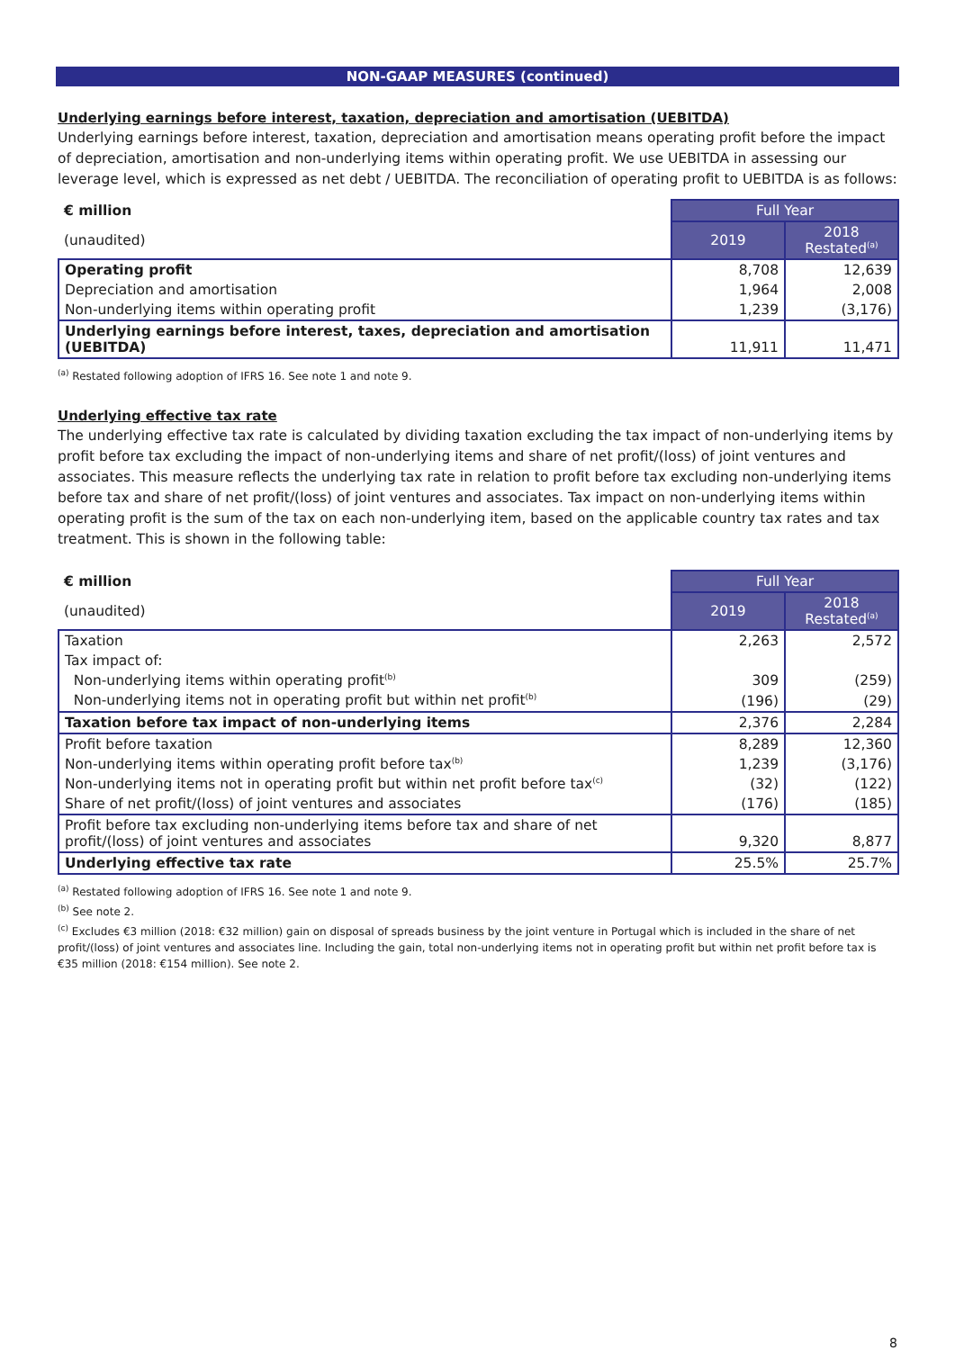NON-GAAP MEASURES (continued)
Underlying earnings before interest, taxation, depreciation and amortisation (UEBITDA)
Underlying earnings before interest, taxation, depreciation and amortisation means operating profit before the impact of depreciation, amortisation and non-underlying items within operating profit. We use UEBITDA in assessing our leverage level, which is expressed as net debt / UEBITDA. The reconciliation of operating profit to UEBITDA is as follows:
| € million | Full Year | |
| (unaudited) | 2019 | 2018 Restated<sup>(a)</sup> |
| Operating profit | 8,708 | 12,639 |
| Depreciation and amortisation | 1,964 | 2,008 |
| Non-underlying items within operating profit | 1,239 | (3,176) |
| Underlying earnings before interest, taxes, depreciation and amortisation (UEBITDA) | 11,911 | 11,471 |
<sup>(a)</sup> Restated following adoption of IFRS 16. See note 1 and note 9.
Underlying effective tax rate
The underlying effective tax rate is calculated by dividing taxation excluding the tax impact of non-underlying items by profit before tax excluding the impact of non-underlying items and share of net profit/(loss) of joint ventures and associates. This measure reflects the underlying tax rate in relation to profit before tax excluding non-underlying items before tax and share of net profit/(loss) of joint ventures and associates. Tax impact on non-underlying items within operating profit is the sum of the tax on each non-underlying item, based on the applicable country tax rates and tax treatment. This is shown in the following table:
| € million | Full Year | |
| (unaudited) | 2019 | 2018 Restated<sup>(a)</sup> |
| Taxation | 2,263 | 2,572 |
| Tax impact of: | | |
| Non-underlying items within operating profit<sup>(b)</sup> | 309 | (259) |
| Non-underlying items not in operating profit but within net profit<sup>(b)</sup> | (196) | (29) |
| Taxation before tax impact of non-underlying items | 2,376 | 2,284 |
| Profit before taxation | 8,289 | 12,360 |
| Non-underlying items within operating profit before tax<sup>(b)</sup> | 1,239 | (3,176) |
| Non-underlying items not in operating profit but within net profit before tax<sup>(c)</sup> | (32) | (122) |
| Share of net profit/(loss) of joint ventures and associates | (176) | (185) |
| Profit before tax excluding non-underlying items before tax and share of net profit/(loss) of joint ventures and associates | 9,320 | 8,877 |
| Underlying effective tax rate | 25.5% | 25.7% |
<sup>(a)</sup> Restated following adoption of IFRS 16. See note 1 and note 9.
<sup>(b)</sup> See note 2.
<sup>(c)</sup> Excludes €3 million (2018: €32 million) gain on disposal of spreads business by the joint venture in Portugal which is included in the share of net profit/(loss) of joint ventures and associates line. Including the gain, total non-underlying items not in operating profit but within net profit before tax is €35 million (2018: €154 million). See note 2.
8